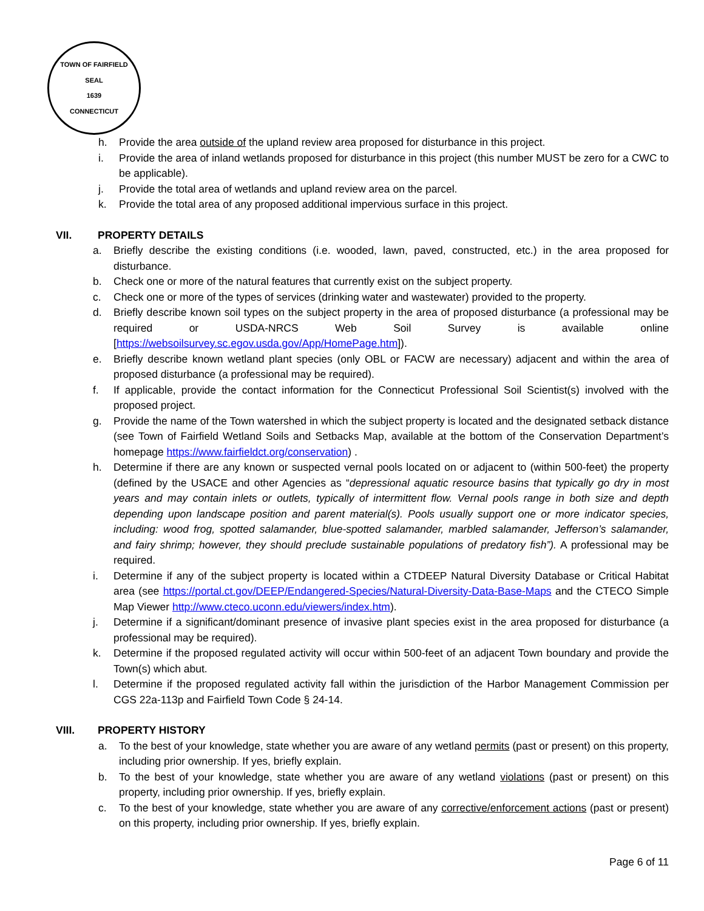TOWN OF FAIRFIELD
SEAL
1639
CONNECTICUT
h. Provide the area outside of the upland review area proposed for disturbance in this project.
i. Provide the area of inland wetlands proposed for disturbance in this project (this number MUST be zero for a CWC to be applicable).
j. Provide the total area of wetlands and upland review area on the parcel.
k. Provide the total area of any proposed additional impervious surface in this project.
VII. PROPERTY DETAILS
a. Briefly describe the existing conditions (i.e. wooded, lawn, paved, constructed, etc.) in the area proposed for disturbance.
b. Check one or more of the natural features that currently exist on the subject property.
c. Check one or more of the types of services (drinking water and wastewater) provided to the property.
d. Briefly describe known soil types on the subject property in the area of proposed disturbance (a professional may be required or USDA-NRCS Web Soil Survey is available online [https://websoilsurvey.sc.egov.usda.gov/App/HomePage.htm]).
e. Briefly describe known wetland plant species (only OBL or FACW are necessary) adjacent and within the area of proposed disturbance (a professional may be required).
f. If applicable, provide the contact information for the Connecticut Professional Soil Scientist(s) involved with the proposed project.
g. Provide the name of the Town watershed in which the subject property is located and the designated setback distance (see Town of Fairfield Wetland Soils and Setbacks Map, available at the bottom of the Conservation Department’s homepage https://www.fairfieldct.org/conservation) .
h. Determine if there are any known or suspected vernal pools located on or adjacent to (within 500-feet) the property (defined by the USACE and other Agencies as “depressional aquatic resource basins that typically go dry in most years and may contain inlets or outlets, typically of intermittent flow. Vernal pools range in both size and depth depending upon landscape position and parent material(s). Pools usually support one or more indicator species, including: wood frog, spotted salamander, blue-spotted salamander, marbled salamander, Jefferson’s salamander, and fairy shrimp; however, they should preclude sustainable populations of predatory fish”). A professional may be required.
i. Determine if any of the subject property is located within a CTDEEP Natural Diversity Database or Critical Habitat area (see https://portal.ct.gov/DEEP/Endangered-Species/Natural-Diversity-Data-Base-Maps and the CTECO Simple Map Viewer http://www.cteco.uconn.edu/viewers/index.htm).
j. Determine if a significant/dominant presence of invasive plant species exist in the area proposed for disturbance (a professional may be required).
k. Determine if the proposed regulated activity will occur within 500-feet of an adjacent Town boundary and provide the Town(s) which abut.
l. Determine if the proposed regulated activity fall within the jurisdiction of the Harbor Management Commission per CGS 22a-113p and Fairfield Town Code § 24-14.
VIII. PROPERTY HISTORY
a. To the best of your knowledge, state whether you are aware of any wetland permits (past or present) on this property, including prior ownership. If yes, briefly explain.
b. To the best of your knowledge, state whether you are aware of any wetland violations (past or present) on this property, including prior ownership. If yes, briefly explain.
c. To the best of your knowledge, state whether you are aware of any corrective/enforcement actions (past or present) on this property, including prior ownership. If yes, briefly explain.
Page 6 of 11